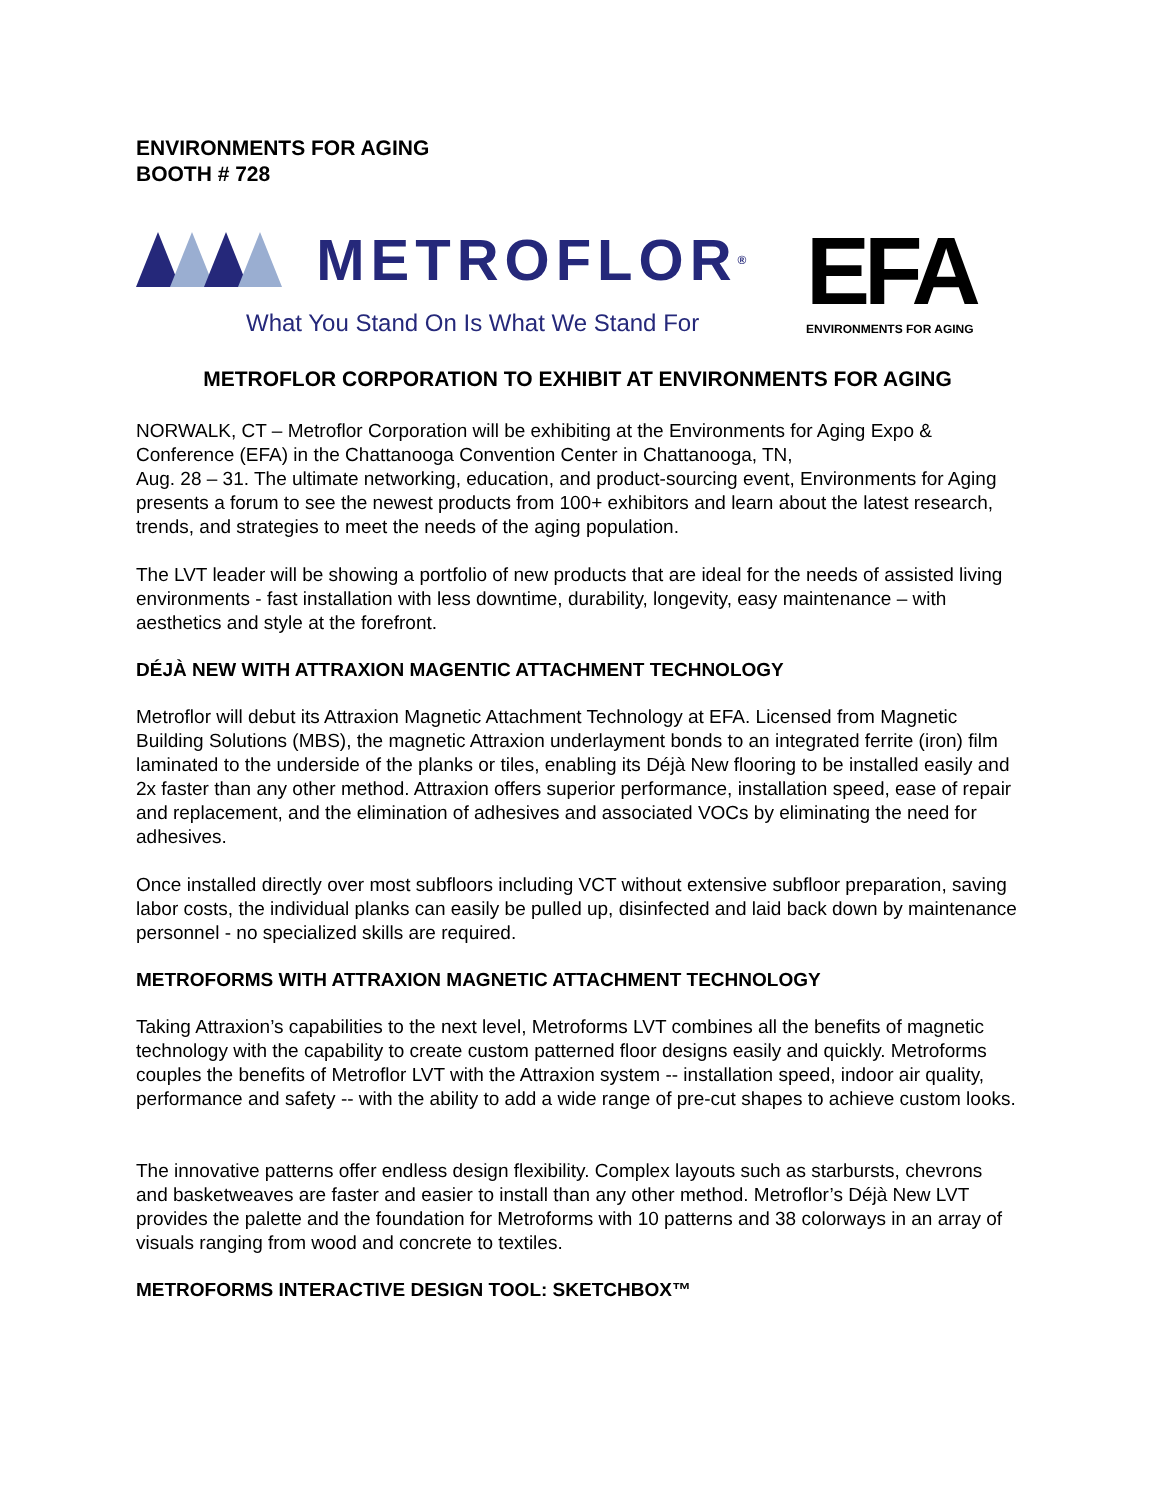ENVIRONMENTS FOR AGING
BOOTH # 728
METROFLOR<sup>®</sup>
What You Stand On Is What We Stand For
EFA
ENVIRONMENTS FOR AGING
METROFLOR CORPORATION TO EXHIBIT AT ENVIRONMENTS FOR AGING
NORWALK, CT – Metroflor Corporation will be exhibiting at the Environments for Aging Expo & Conference (EFA) in the Chattanooga Convention Center in Chattanooga, TN,
Aug. 28 – 31. The ultimate networking, education, and product-sourcing event, Environments for Aging presents a forum to see the newest products from 100+ exhibitors and learn about the latest research, trends, and strategies to meet the needs of the aging population.
The LVT leader will be showing a portfolio of new products that are ideal for the needs of assisted living environments - fast installation with less downtime, durability, longevity, easy maintenance – with aesthetics and style at the forefront.
DÉJÀ NEW WITH ATTRAXION MAGENTIC ATTACHMENT TECHNOLOGY
Metroflor will debut its Attraxion Magnetic Attachment Technology at EFA. Licensed from Magnetic Building Solutions (MBS), the magnetic Attraxion underlayment bonds to an integrated ferrite (iron) film laminated to the underside of the planks or tiles, enabling its Déjà New flooring to be installed easily and 2x faster than any other method. Attraxion offers superior performance, installation speed, ease of repair and replacement, and the elimination of adhesives and associated VOCs by eliminating the need for adhesives.
Once installed directly over most subfloors including VCT without extensive subfloor preparation, saving labor costs, the individual planks can easily be pulled up, disinfected and laid back down by maintenance personnel - no specialized skills are required.
METROFORMS WITH ATTRAXION MAGNETIC ATTACHMENT TECHNOLOGY
Taking Attraxion’s capabilities to the next level, Metroforms LVT combines all the benefits of magnetic technology with the capability to create custom patterned floor designs easily and quickly. Metroforms couples the benefits of Metroflor LVT with the Attraxion system -- installation speed, indoor air quality, performance and safety -- with the ability to add a wide range of pre-cut shapes to achieve custom looks.
The innovative patterns offer endless design flexibility. Complex layouts such as starbursts, chevrons and basketweaves are faster and easier to install than any other method. Metroflor’s Déjà New LVT provides the palette and the foundation for Metroforms with 10 patterns and 38 colorways in an array of visuals ranging from wood and concrete to textiles.
METROFORMS INTERACTIVE DESIGN TOOL: SKETCHBOX™